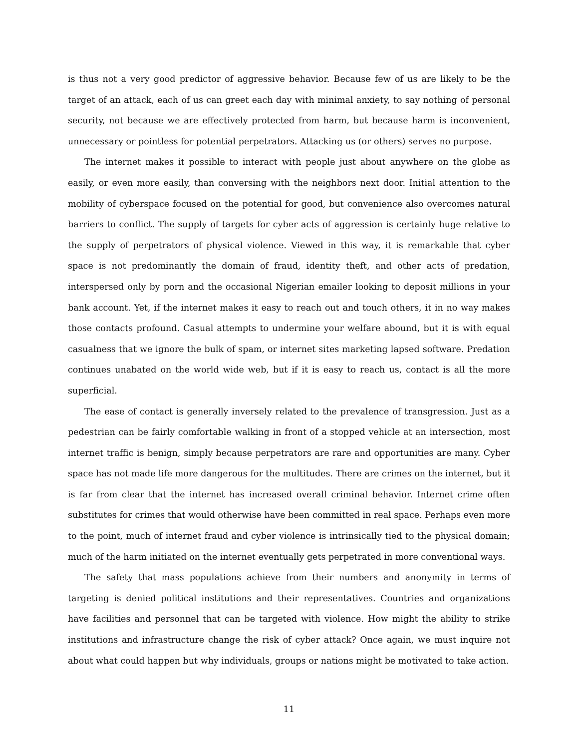is thus not a very good predictor of aggressive behavior. Because few of us are likely to be the target of an attack, each of us can greet each day with minimal anxiety, to say nothing of personal security, not because we are effectively protected from harm, but because harm is inconvenient, unnecessary or pointless for potential perpetrators. Attacking us (or others) serves no purpose.
The internet makes it possible to interact with people just about anywhere on the globe as easily, or even more easily, than conversing with the neighbors next door. Initial attention to the mobility of cyberspace focused on the potential for good, but convenience also overcomes natural barriers to conflict. The supply of targets for cyber acts of aggression is certainly huge relative to the supply of perpetrators of physical violence. Viewed in this way, it is remarkable that cyber space is not predominantly the domain of fraud, identity theft, and other acts of predation, interspersed only by porn and the occasional Nigerian emailer looking to deposit millions in your bank account. Yet, if the internet makes it easy to reach out and touch others, it in no way makes those contacts profound. Casual attempts to undermine your welfare abound, but it is with equal casualness that we ignore the bulk of spam, or internet sites marketing lapsed software. Predation continues unabated on the world wide web, but if it is easy to reach us, contact is all the more superficial.
The ease of contact is generally inversely related to the prevalence of transgression. Just as a pedestrian can be fairly comfortable walking in front of a stopped vehicle at an intersection, most internet traffic is benign, simply because perpetrators are rare and opportunities are many. Cyber space has not made life more dangerous for the multitudes. There are crimes on the internet, but it is far from clear that the internet has increased overall criminal behavior. Internet crime often substitutes for crimes that would otherwise have been committed in real space. Perhaps even more to the point, much of internet fraud and cyber violence is intrinsically tied to the physical domain; much of the harm initiated on the internet eventually gets perpetrated in more conventional ways.
The safety that mass populations achieve from their numbers and anonymity in terms of targeting is denied political institutions and their representatives. Countries and organizations have facilities and personnel that can be targeted with violence. How might the ability to strike institutions and infrastructure change the risk of cyber attack? Once again, we must inquire not about what could happen but why individuals, groups or nations might be motivated to take action.
11